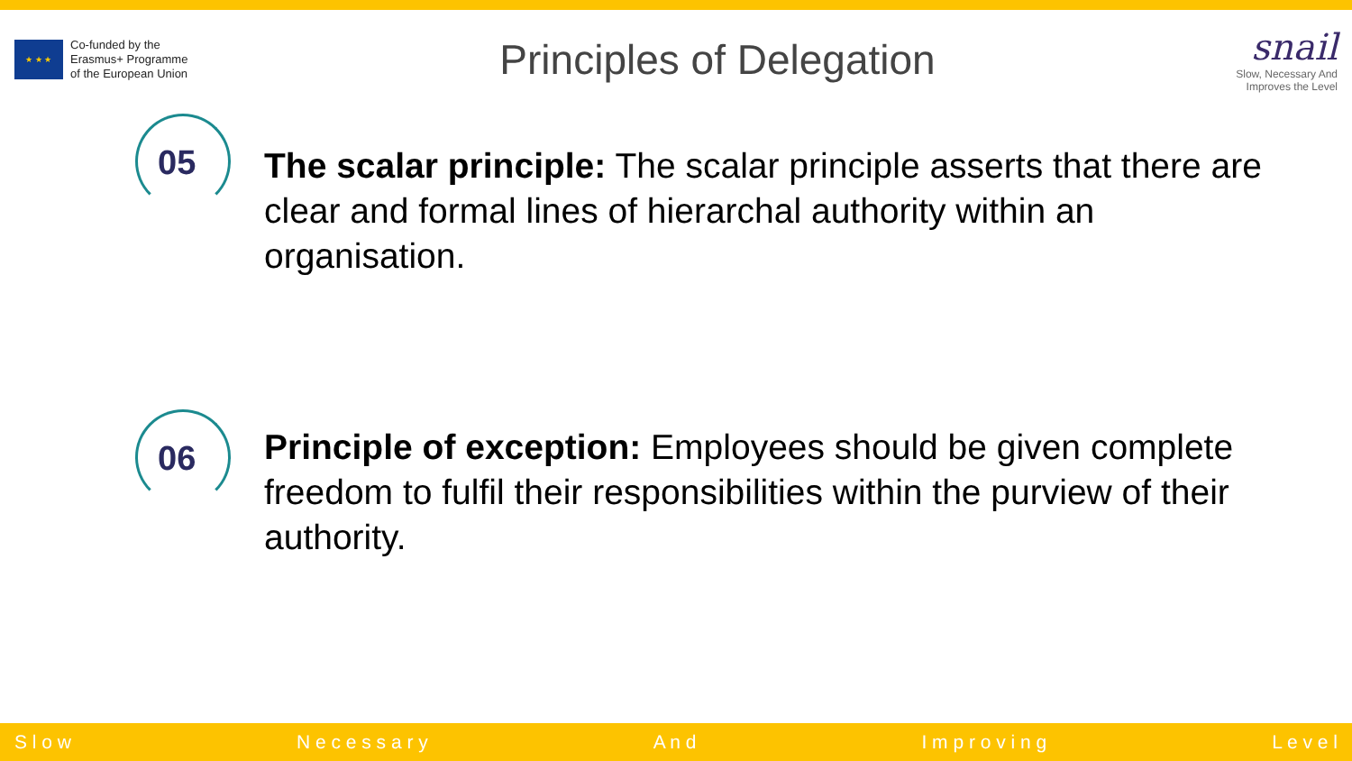★ ★ ★
Co-funded by the
Erasmus+ Programme
of the European Union
Principles of Delegation
snail
Slow, Necessary And
Improves the Level
05
The scalar principle: The scalar principle asserts that there are clear and formal lines of hierarchal authority within an organisation.
06
Principle of exception: Employees should be given complete freedom to fulfil their responsibilities within the purview of their authority.
S l o w N e c e s s a r y A n d I m p r o v i n g L e v e l